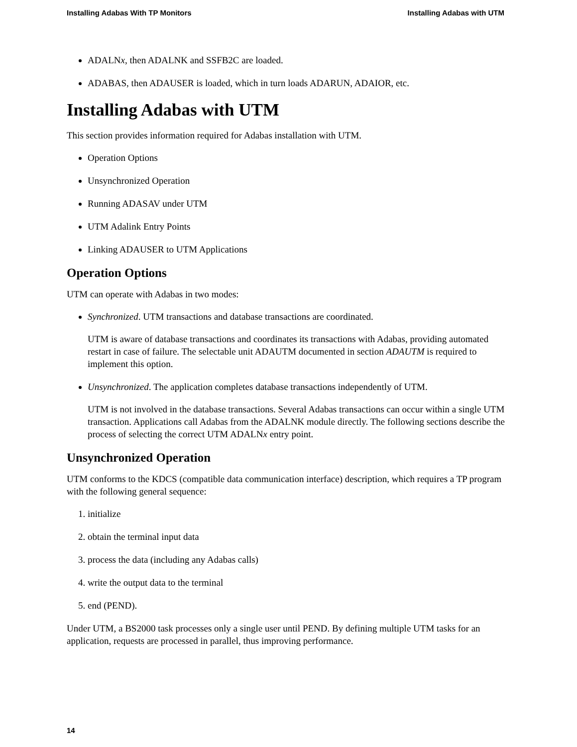Installing Adabas With TP Monitors Installing Adabas with UTM
ADALNx, then ADALNK and SSFB2C are loaded.
ADABAS, then ADAUSER is loaded, which in turn loads ADARUN, ADAIOR, etc.
Installing Adabas with UTM
This section provides information required for Adabas installation with UTM.
Operation Options
Unsynchronized Operation
Running ADASAV under UTM
UTM Adalink Entry Points
Linking ADAUSER to UTM Applications
Operation Options
UTM can operate with Adabas in two modes:
Synchronized. UTM transactions and database transactions are coordinated.
UTM is aware of database transactions and coordinates its transactions with Adabas, providing automated restart in case of failure. The selectable unit ADAUTM documented in section ADAUTM is required to implement this option.
Unsynchronized. The application completes database transactions independently of UTM.
UTM is not involved in the database transactions. Several Adabas transactions can occur within a single UTM transaction. Applications call Adabas from the ADALNK module directly. The following sections describe the process of selecting the correct UTM ADALNx entry point.
Unsynchronized Operation
UTM conforms to the KDCS (compatible data communication interface) description, which requires a TP program with the following general sequence:
1. initialize
2. obtain the terminal input data
3. process the data (including any Adabas calls)
4. write the output data to the terminal
5. end (PEND).
Under UTM, a BS2000 task processes only a single user until PEND. By defining multiple UTM tasks for an application, requests are processed in parallel, thus improving performance.
14